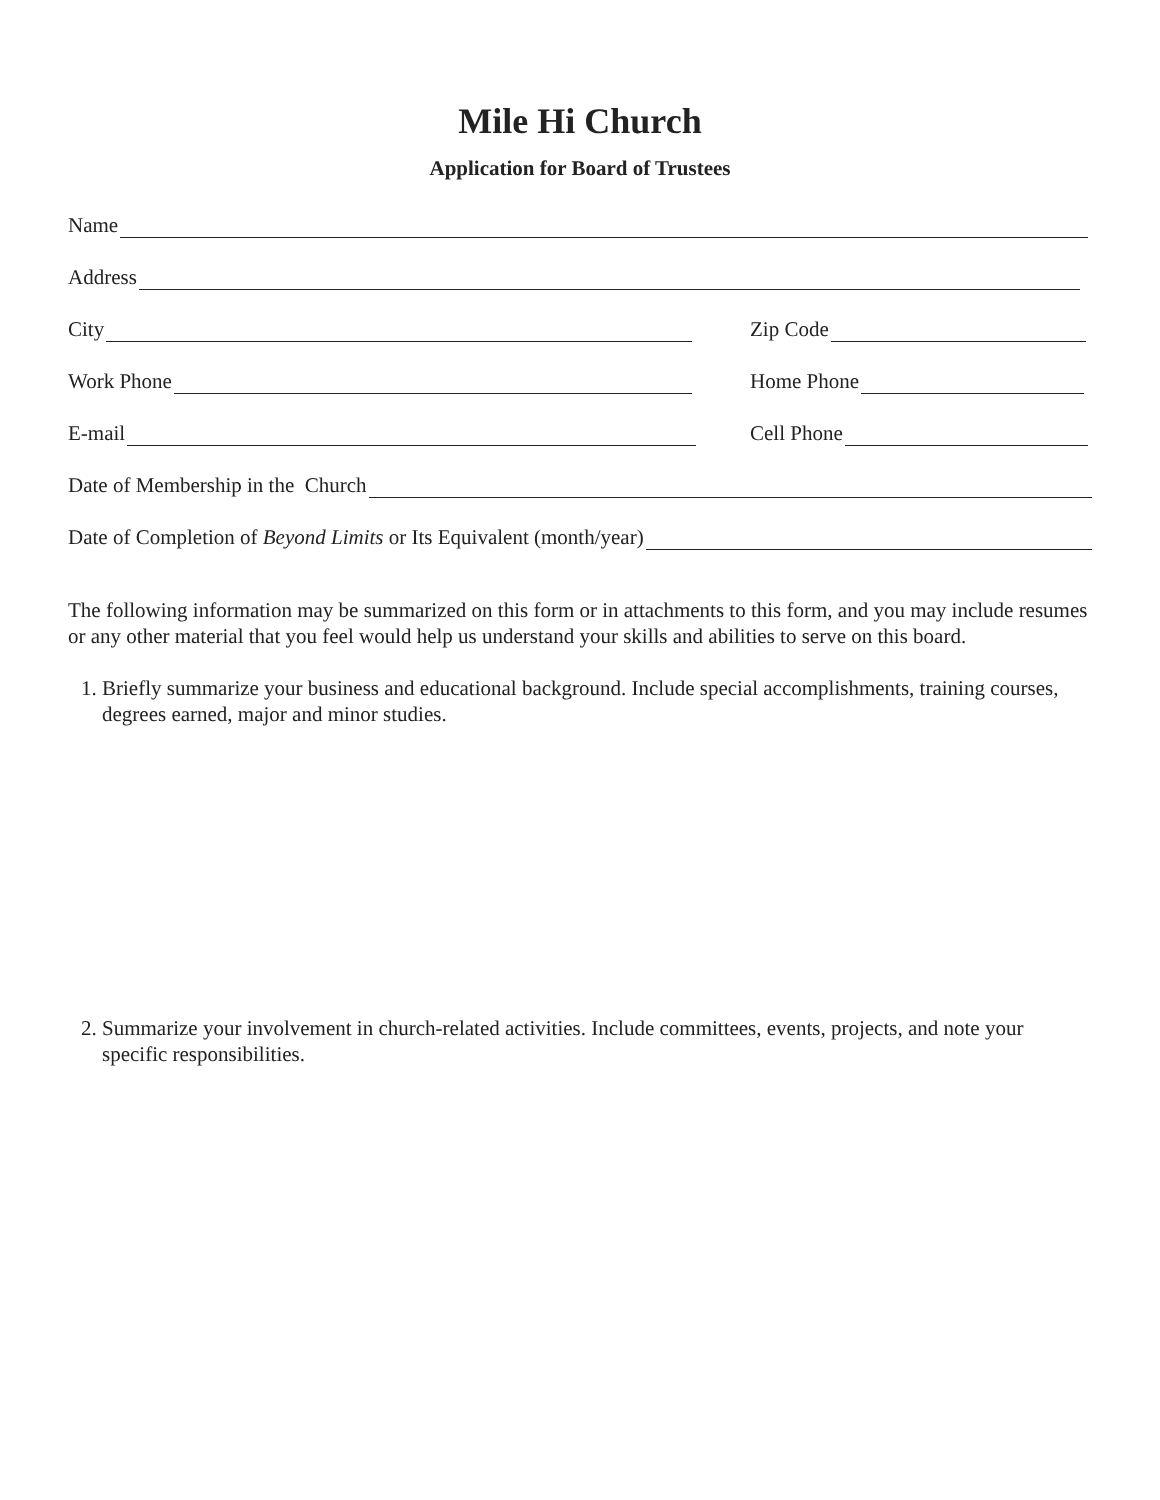Mile Hi Church
Application for Board of Trustees
Name
Address
City Zip Code
Work Phone Home Phone
E-mail Cell Phone
Date of Membership in the Church
Date of Completion of Beyond Limits or Its Equivalent (month/year)
The following information may be summarized on this form or in attachments to this form, and you may include resumes or any other material that you feel would help us understand your skills and abilities to serve on this board.
1. Briefly summarize your business and educational background. Include special accomplishments, training courses, degrees earned, major and minor studies.
2. Summarize your involvement in church-related activities. Include committees, events, projects, and note your specific responsibilities.